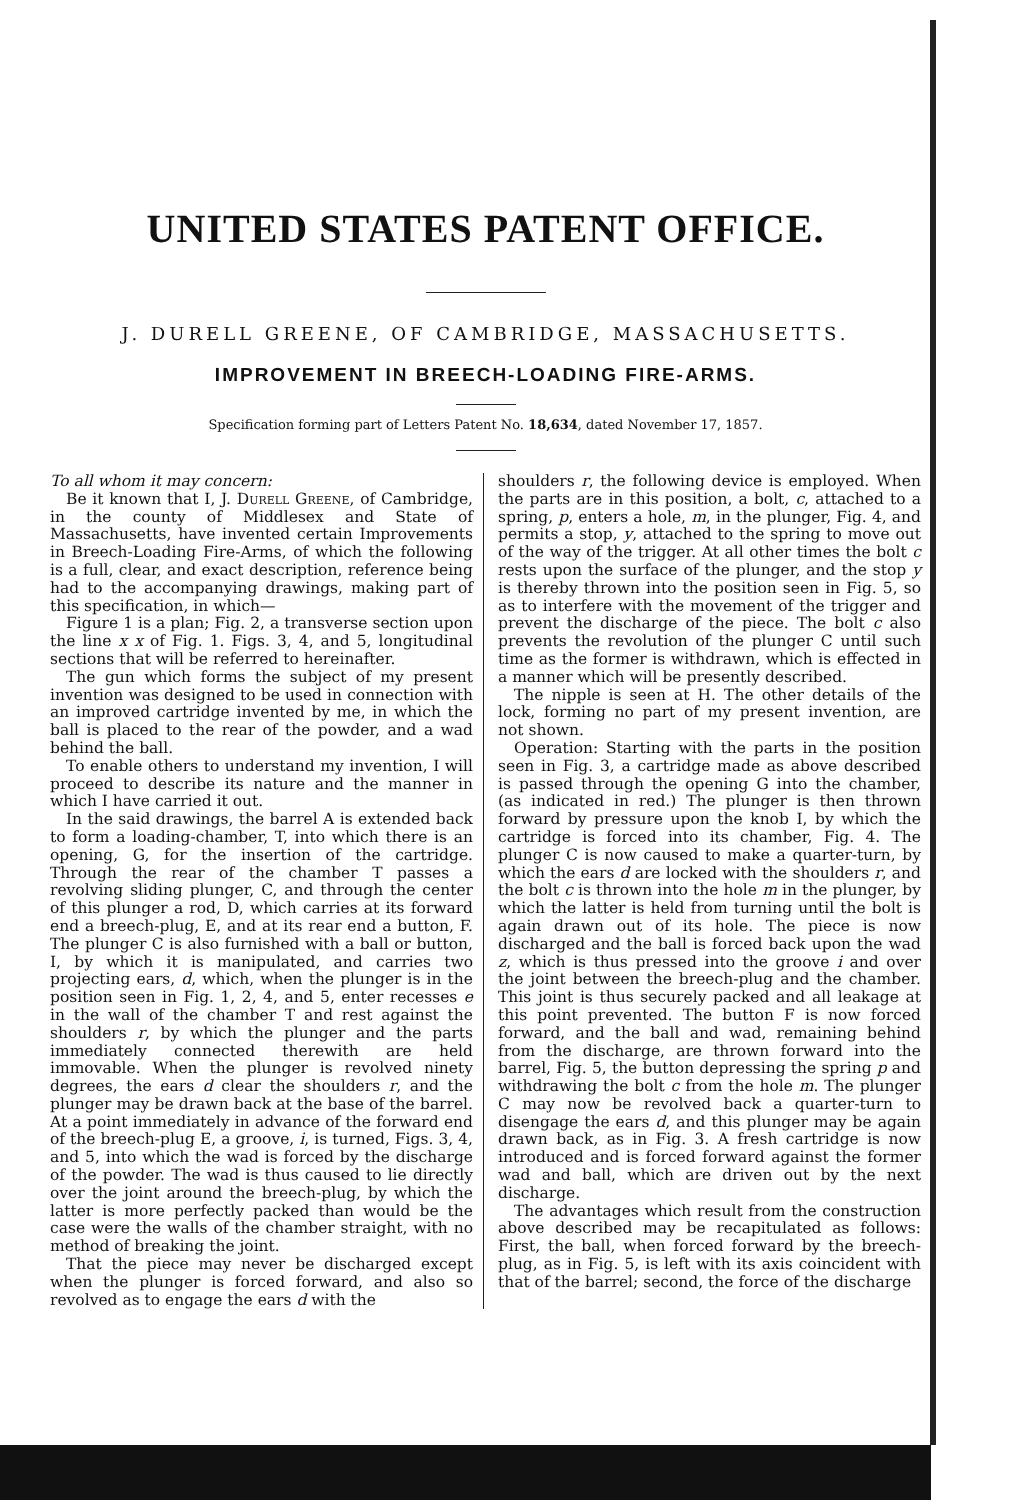UNITED STATES PATENT OFFICE.
J. DURELL GREENE, OF CAMBRIDGE, MASSACHUSETTS.
IMPROVEMENT IN BREECH-LOADING FIRE-ARMS.
Specification forming part of Letters Patent No. 18,634, dated November 17, 1857.
To all whom it may concern:
Be it known that I, J. Durell Greene, of Cambridge, in the county of Middlesex and State of Massachusetts, have invented certain Improvements in Breech-Loading Fire-Arms, of which the following is a full, clear, and exact description, reference being had to the accompanying drawings, making part of this specification, in which—
Figure 1 is a plan; Fig. 2, a transverse section upon the line x x of Fig. 1. Figs. 3, 4, and 5, longitudinal sections that will be referred to hereinafter.
The gun which forms the subject of my present invention was designed to be used in connection with an improved cartridge invented by me, in which the ball is placed to the rear of the powder, and a wad behind the ball.
To enable others to understand my invention, I will proceed to describe its nature and the manner in which I have carried it out.
In the said drawings, the barrel A is extended back to form a loading-chamber, T, into which there is an opening, G, for the insertion of the cartridge. Through the rear of the chamber T passes a revolving sliding plunger, C, and through the center of this plunger a rod, D, which carries at its forward end a breech-plug, E, and at its rear end a button, F. The plunger C is also furnished with a ball or button, I, by which it is manipulated, and carries two projecting ears, d, which, when the plunger is in the position seen in Fig. 1, 2, 4, and 5, enter recesses e in the wall of the chamber T and rest against the shoulders r, by which the plunger and the parts immediately connected therewith are held immovable. When the plunger is revolved ninety degrees, the ears d clear the shoulders r, and the plunger may be drawn back at the base of the barrel. At a point immediately in advance of the forward end of the breech-plug E, a groove, i, is turned, Figs. 3, 4, and 5, into which the wad is forced by the discharge of the powder. The wad is thus caused to lie directly over the joint around the breech-plug, by which the latter is more perfectly packed than would be the case were the walls of the chamber straight, with no method of breaking the joint.
That the piece may never be discharged except when the plunger is forced forward, and also so revolved as to engage the ears d with the
shoulders r, the following device is employed. When the parts are in this position, a bolt, c, attached to a spring, p, enters a hole, m, in the plunger, Fig. 4, and permits a stop, y, attached to the spring to move out of the way of the trigger. At all other times the bolt c rests upon the surface of the plunger, and the stop y is thereby thrown into the position seen in Fig. 5, so as to interfere with the movement of the trigger and prevent the discharge of the piece. The bolt c also prevents the revolution of the plunger C until such time as the former is withdrawn, which is effected in a manner which will be presently described.
The nipple is seen at H. The other details of the lock, forming no part of my present invention, are not shown.
Operation: Starting with the parts in the position seen in Fig. 3, a cartridge made as above described is passed through the opening G into the chamber, (as indicated in red.) The plunger is then thrown forward by pressure upon the knob I, by which the cartridge is forced into its chamber, Fig. 4. The plunger C is now caused to make a quarter-turn, by which the ears d are locked with the shoulders r, and the bolt c is thrown into the hole m in the plunger, by which the latter is held from turning until the bolt is again drawn out of its hole. The piece is now discharged and the ball is forced back upon the wad z, which is thus pressed into the groove i and over the joint between the breech-plug and the chamber. This joint is thus securely packed and all leakage at this point prevented. The button F is now forced forward, and the ball and wad, remaining behind from the discharge, are thrown forward into the barrel, Fig. 5, the button depressing the spring p and withdrawing the bolt c from the hole m. The plunger C may now be revolved back a quarter-turn to disengage the ears d, and this plunger may be again drawn back, as in Fig. 3. A fresh cartridge is now introduced and is forced forward against the former wad and ball, which are driven out by the next discharge.
The advantages which result from the construction above described may be recapitulated as follows: First, the ball, when forced forward by the breech-plug, as in Fig. 5, is left with its axis coincident with that of the barrel; second, the force of the discharge